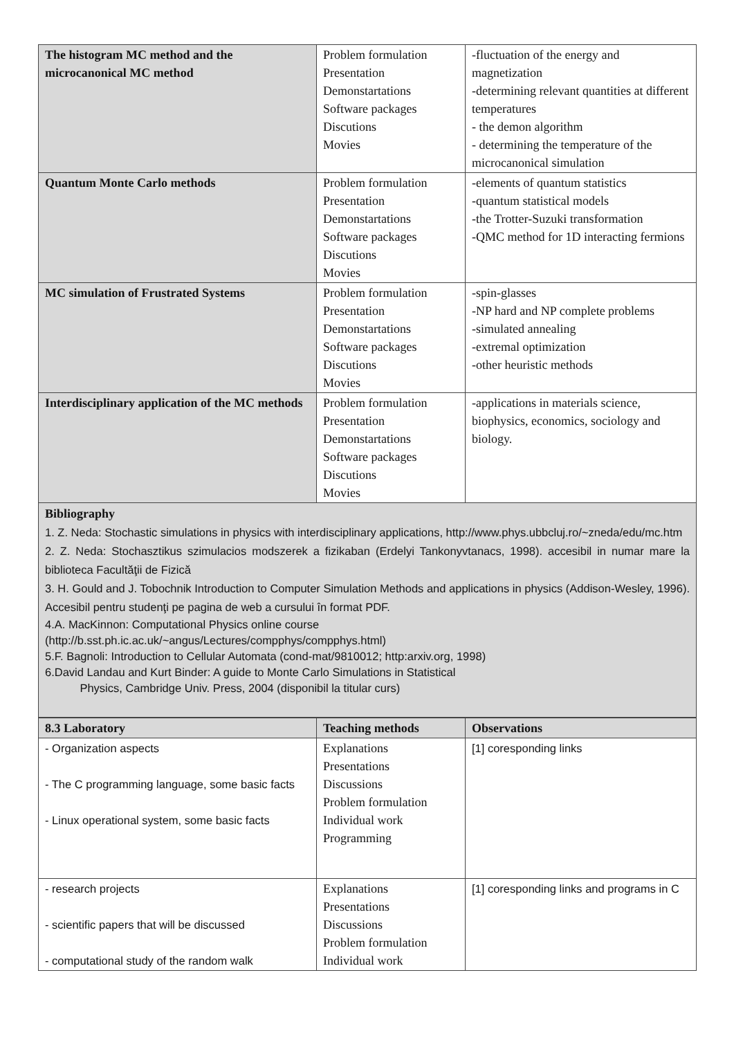| The histogram MC method and the microcanonical MC method | Problem formulation Presentation Demonstartations Software packages Discutions Movies | -fluctuation of the energy and magnetization -determining relevant quantities at different temperatures - the demon algorithm - determining the temperature of the microcanonical simulation |
| Quantum Monte Carlo methods | Problem formulation Presentation Demonstartations Software packages Discutions Movies | -elements of quantum statistics -quantum statistical models -the Trotter-Suzuki transformation -QMC method for 1D interacting fermions |
| MC simulation of Frustrated Systems | Problem formulation Presentation Demonstartations Software packages Discutions Movies | -spin-glasses -NP hard and NP complete problems -simulated annealing -extremal optimization -other heuristic methods |
| Interdisciplinary application of the MC methods | Problem formulation Presentation Demonstartations Software packages Discutions Movies | -applications in materials science, biophysics, economics, sociology and biology. |
Bibliography
1. Z. Neda: Stochastic simulations in physics with interdisciplinary applications, http://www.phys.ubbcluj.ro/~zneda/edu/mc.htm
2. Z. Neda: Stochasztikus szimulacios modszerek a fizikaban (Erdelyi Tankonyvtanacs, 1998). accesibil in numar mare la biblioteca Facultăţii de Fizică
3. H. Gould and J. Tobochnik Introduction to Computer Simulation Methods and applications in physics (Addison-Wesley, 1996). Accesibil pentru studenţi pe pagina de web a cursului în format PDF.
4.A. MacKinnon: Computational Physics online course
(http://b.sst.ph.ic.ac.uk/~angus/Lectures/compphys/compphys.html)
5.F. Bagnoli: Introduction to Cellular Automata (cond-mat/9810012; http:arxiv.org, 1998)
6.David Landau and Kurt Binder: A guide to Monte Carlo Simulations in Statistical
Physics, Cambridge Univ. Press, 2004 (disponibil la titular curs)
| 8.3 Laboratory | Teaching methods | Observations |
| --- | --- | --- |
| - Organization aspects - The C programming language, some basic facts - Linux operational system, some basic facts | Explanations Presentations Discussions Problem formulation Individual work Programming | [1] coresponding links |
| - research projects - scientific papers that will be discussed - computational study of the random walk | Explanations Presentations Discussions Problem formulation Individual work | [1] coresponding links and programs in C |